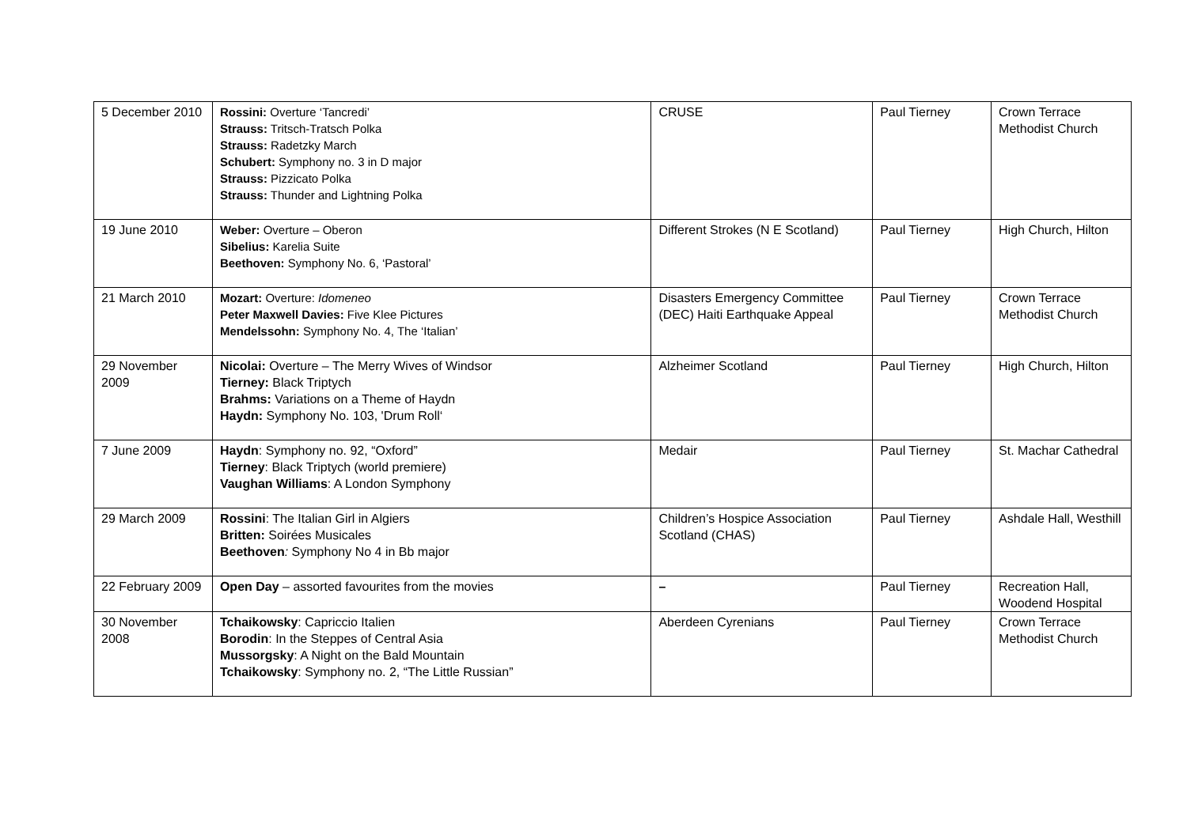| 5 December 2010 | Rossini: Overture ‘Tancredi’ Strauss: Tritsch-Tratsch Polka Strauss: Radetzky March Schubert: Symphony no. 3 in D major Strauss: Pizzicato Polka Strauss: Thunder and Lightning Polka | CRUSE | Paul Tierney | Crown Terrace Methodist Church |
| 19 June 2010 | Weber: Overture – Oberon Sibelius: Karelia Suite Beethoven: Symphony No. 6, ‘Pastoral’ | Different Strokes (N E Scotland) | Paul Tierney | High Church, Hilton |
| 21 March 2010 | Mozart: Overture: Idomeneo Peter Maxwell Davies: Five Klee Pictures Mendelssohn: Symphony No. 4, The ‘Italian’ | Disasters Emergency Committee (DEC) Haiti Earthquake Appeal | Paul Tierney | Crown Terrace Methodist Church |
| 29 November 2009 | Nicolai: Overture – The Merry Wives of Windsor Tierney: Black Triptych Brahms: Variations on a Theme of Haydn Haydn: Symphony No. 103, 'Drum Roll‘ | Alzheimer Scotland | Paul Tierney | High Church, Hilton |
| 7 June 2009 | Haydn : Symphony no. 92, “Oxford” Tierney : Black Triptych (world premiere) Vaughan Williams : A London Symphony | Medair | Paul Tierney | St. Machar Cathedral |
| 29 March 2009 | Rossini : The Italian Girl in Algiers Britten: Soirées Musicales Beethoven : Symphony No 4 in Bb major | Children’s Hospice Association Scotland (CHAS) | Paul Tierney | Ashdale Hall, Westhill |
| 22 February 2009 | Open Day – assorted favourites from the movies | – | Paul Tierney | Recreation Hall, Woodend Hospital |
| 30 November 2008 | Tchaikowsky : Capriccio Italien Borodin : In the Steppes of Central Asia Mussorgsky : A Night on the Bald Mountain Tchaikowsky : Symphony no. 2, “The Little Russian” | Aberdeen Cyrenians | Paul Tierney | Crown Terrace Methodist Church |